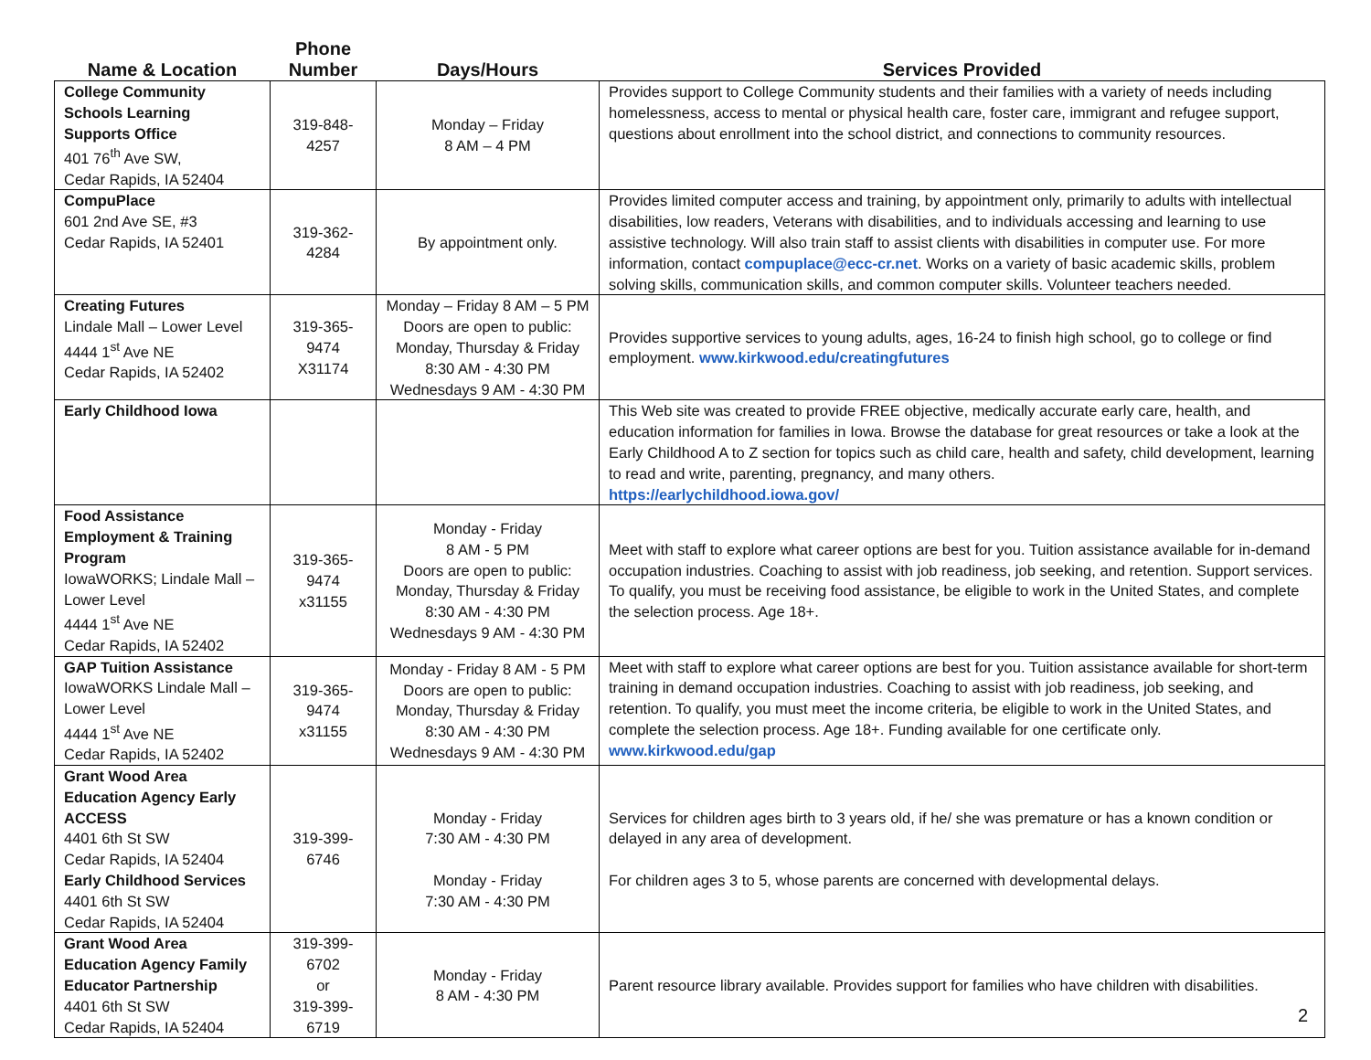| Name & Location | Phone Number | Days/Hours | Services Provided |
| --- | --- | --- | --- |
| College Community Schools Learning Supports Office 401 76<sup>th</sup> Ave SW, Cedar Rapids, IA 52404 | 319-848-4257 | Monday – Friday 8 AM – 4 PM | Provides support to College Community students and their families with a variety of needs including homelessness, access to mental or physical health care, foster care, immigrant and refugee support, questions about enrollment into the school district, and connections to community resources. |
| CompuPlace 601 2nd Ave SE, #3 Cedar Rapids, IA 52401 | 319-362-4284 | By appointment only. | Provides limited computer access and training, by appointment only, primarily to adults with intellectual disabilities, low readers, Veterans with disabilities, and to individuals accessing and learning to use assistive technology. Will also train staff to assist clients with disabilities in computer use. For more information, contact compuplace@ecc-cr.net . Works on a variety of basic academic skills, problem solving skills, communication skills, and common computer skills. Volunteer teachers needed. |
| Creating Futures Lindale Mall – Lower Level 4444 1<sup>st</sup> Ave NE Cedar Rapids, IA 52402 | 319-365-9474 X31174 | Monday – Friday 8 AM – 5 PM Doors are open to public: Monday, Thursday & Friday 8:30 AM - 4:30 PM Wednesdays 9 AM - 4:30 PM | Provides supportive services to young adults, ages, 16-24 to finish high school, go to college or find employment. www.kirkwood.edu/creatingfutures |
| Early Childhood Iowa | | | This Web site was created to provide FREE objective, medically accurate early care, health, and education information for families in Iowa. Browse the database for great resources or take a look at the Early Childhood A to Z section for topics such as child care, health and safety, child development, learning to read and write, parenting, pregnancy, and many others. https://earlychildhood.iowa.gov/ |
| Food Assistance Employment & Training Program IowaWORKS; Lindale Mall – Lower Level 4444 1<sup>st</sup> Ave NE Cedar Rapids, IA 52402 | 319-365-9474 x31155 | Monday - Friday 8 AM - 5 PM Doors are open to public: Monday, Thursday & Friday 8:30 AM - 4:30 PM Wednesdays 9 AM - 4:30 PM | Meet with staff to explore what career options are best for you. Tuition assistance available for in-demand occupation industries. Coaching to assist with job readiness, job seeking, and retention. Support services. To qualify, you must be receiving food assistance, be eligible to work in the United States, and complete the selection process. Age 18+. |
| GAP Tuition Assistance IowaWORKS Lindale Mall – Lower Level 4444 1<sup>st</sup> Ave NE Cedar Rapids, IA 52402 | 319-365-9474 x31155 | Monday - Friday 8 AM - 5 PM Doors are open to public: Monday, Thursday & Friday 8:30 AM - 4:30 PM Wednesdays 9 AM - 4:30 PM | Meet with staff to explore what career options are best for you. Tuition assistance available for short-term training in demand occupation industries. Coaching to assist with job readiness, job seeking, and retention. To qualify, you must meet the income criteria, be eligible to work in the United States, and complete the selection process. Age 18+. Funding available for one certificate only. www.kirkwood.edu/gap |
| Grant Wood Area Education Agency Early ACCESS 4401 6th St SW Cedar Rapids, IA 52404 Early Childhood Services 4401 6th St SW Cedar Rapids, IA 52404 | 319-399-6746 | Monday - Friday 7:30 AM - 4:30 PM Monday - Friday 7:30 AM - 4:30 PM | Services for children ages birth to 3 years old, if he/ she was premature or has a known condition or delayed in any area of development. For children ages 3 to 5, whose parents are concerned with developmental delays. |
| Grant Wood Area Education Agency Family Educator Partnership 4401 6th St SW Cedar Rapids, IA 52404 | 319-399-6702 or 319-399-6719 | Monday - Friday 8 AM - 4:30 PM | Parent resource library available. Provides support for families who have children with disabilities. |
2